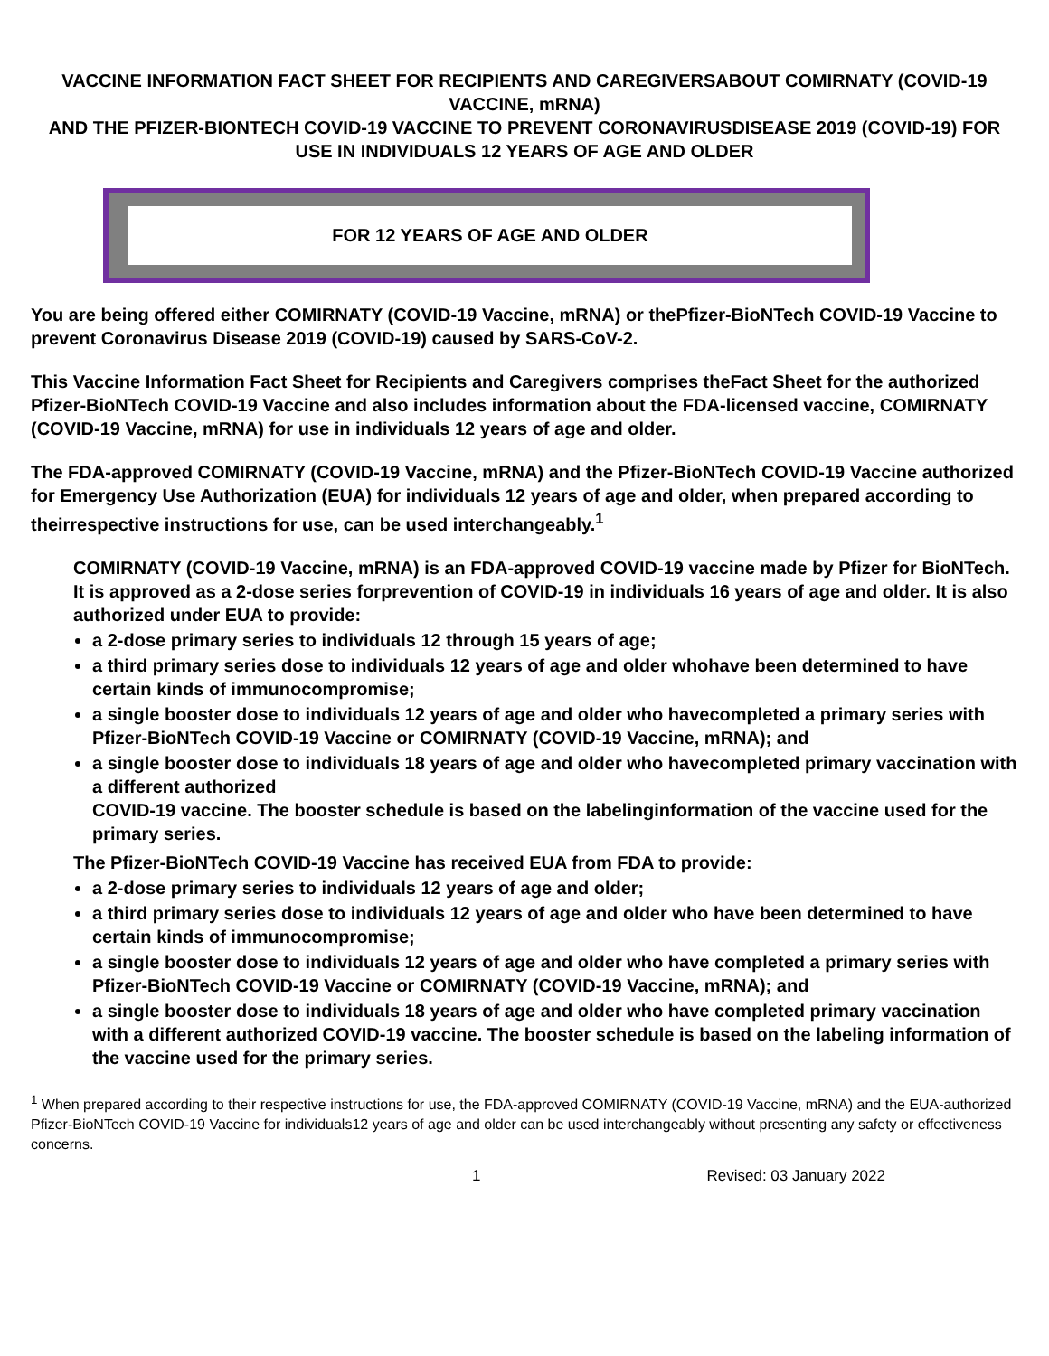VACCINE INFORMATION FACT SHEET FOR RECIPIENTS AND CAREGIVERSABOUT COMIRNATY (COVID-19 VACCINE, mRNA)
AND THE PFIZER-BIONTECH COVID-19 VACCINE TO PREVENT CORONAVIRUSDISEASE 2019 (COVID-19) FOR USE IN INDIVIDUALS 12 YEARS OF AGE AND OLDER
FOR 12 YEARS OF AGE AND OLDER
You are being offered either COMIRNATY (COVID-19 Vaccine, mRNA) or thePfizer-BioNTech COVID-19 Vaccine to prevent Coronavirus Disease 2019 (COVID-19) caused by SARS-CoV-2.
This Vaccine Information Fact Sheet for Recipients and Caregivers comprises theFact Sheet for the authorized Pfizer-BioNTech COVID-19 Vaccine and also includes information about the FDA-licensed vaccine, COMIRNATY (COVID-19 Vaccine, mRNA) for use in individuals 12 years of age and older.
The FDA-approved COMIRNATY (COVID-19 Vaccine, mRNA) and the Pfizer-BioNTech COVID-19 Vaccine authorized for Emergency Use Authorization (EUA) for individuals 12 years of age and older, when prepared according to theirrespective instructions for use, can be used interchangeably.<sup>1</sup>
COMIRNATY (COVID-19 Vaccine, mRNA) is an FDA-approved COVID-19 vaccine made by Pfizer for BioNTech. It is approved as a 2-dose series forprevention of COVID-19 in individuals 16 years of age and older. It is also authorized under EUA to provide:
a 2-dose primary series to individuals 12 through 15 years of age;
a third primary series dose to individuals 12 years of age and older whohave been determined to have certain kinds of immunocompromise;
a single booster dose to individuals 12 years of age and older who havecompleted a primary series with Pfizer-BioNTech COVID-19 Vaccine or COMIRNATY (COVID-19 Vaccine, mRNA); and
a single booster dose to individuals 18 years of age and older who havecompleted primary vaccination with a different authorized
COVID-19 vaccine. The booster schedule is based on the labelinginformation of the vaccine used for the primary series.
The Pfizer-BioNTech COVID-19 Vaccine has received EUA from FDA to provide:
a 2-dose primary series to individuals 12 years of age and older;
a third primary series dose to individuals 12 years of age and older who have been determined to have certain kinds of immunocompromise;
a single booster dose to individuals 12 years of age and older who have completed a primary series with Pfizer-BioNTech COVID-19 Vaccine or COMIRNATY (COVID-19 Vaccine, mRNA); and
a single booster dose to individuals 18 years of age and older who have completed primary vaccination with a different authorized COVID-19 vaccine. The booster schedule is based on the labeling information of the vaccine used for the primary series.
<sup>1</sup> When prepared according to their respective instructions for use, the FDA-approved COMIRNATY (COVID-19 Vaccine, mRNA) and the EUA-authorized Pfizer-BioNTech COVID-19 Vaccine for individuals12 years of age and older can be used interchangeably without presenting any safety or effectiveness concerns.
1 Revised: 03 January 2022